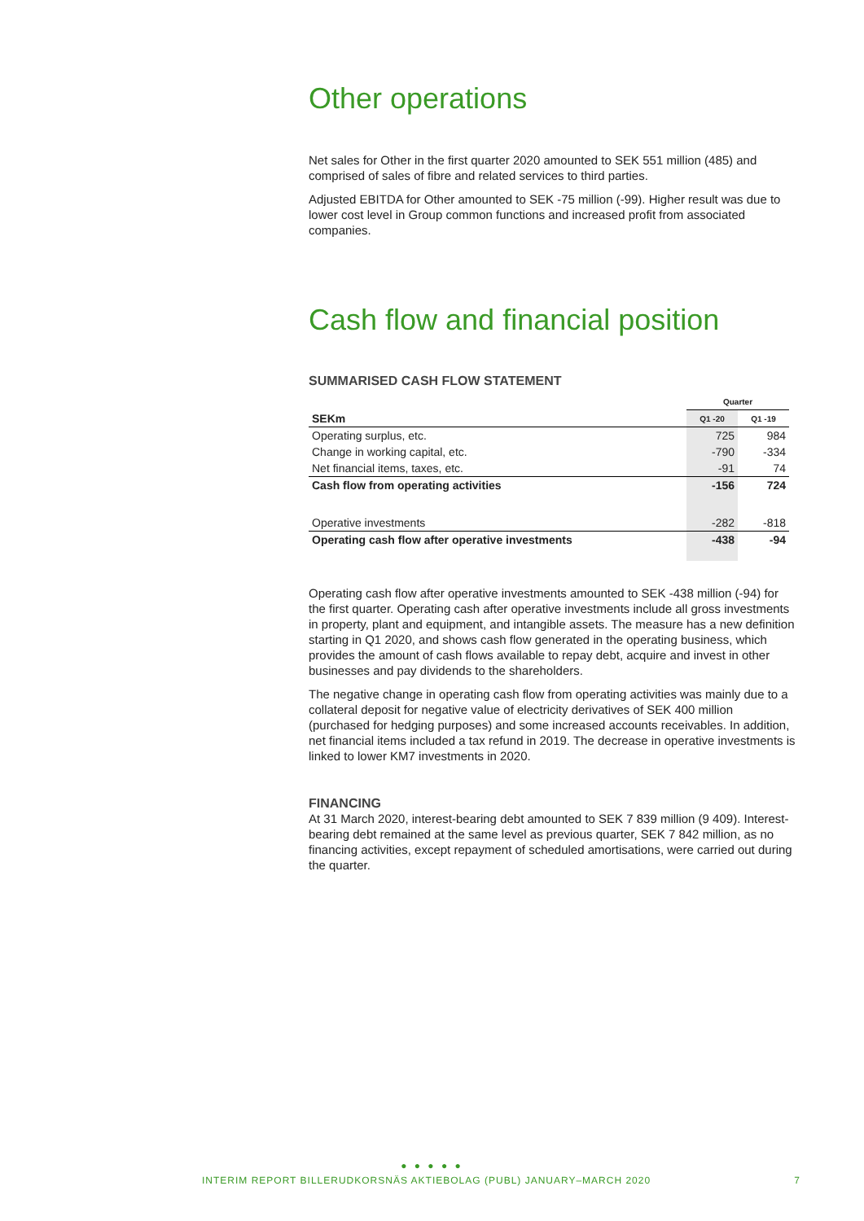Other operations
Net sales for Other in the first quarter 2020 amounted to SEK 551 million (485) and comprised of sales of fibre and related services to third parties.
Adjusted EBITDA for Other amounted to SEK -75 million (-99). Higher result was due to lower cost level in Group common functions and increased profit from associated companies.
Cash flow and financial position
SUMMARISED CASH FLOW STATEMENT
| | Quarter | |
| --- | --- | --- |
| SEKm | Q1 -20 | Q1 -19 |
| Operating surplus, etc. | 725 | 984 |
| Change in working capital, etc. | -790 | -334 |
| Net financial items, taxes, etc. | -91 | 74 |
| Cash flow from operating activities | -156 | 724 |
| Operative investments | -282 | -818 |
| Operating cash flow after operative investments | -438 | -94 |
Operating cash flow after operative investments amounted to SEK -438 million (-94) for the first quarter. Operating cash after operative investments include all gross investments in property, plant and equipment, and intangible assets. The measure has a new definition starting in Q1 2020, and shows cash flow generated in the operating business, which provides the amount of cash flows available to repay debt, acquire and invest in other businesses and pay dividends to the shareholders.
The negative change in operating cash flow from operating activities was mainly due to a collateral deposit for negative value of electricity derivatives of SEK 400 million (purchased for hedging purposes) and some increased accounts receivables. In addition, net financial items included a tax refund in 2019. The decrease in operative investments is linked to lower KM7 investments in 2020.
FINANCING
At 31 March 2020, interest-bearing debt amounted to SEK 7 839 million (9 409). Interest-bearing debt remained at the same level as previous quarter, SEK 7 842 million, as no financing activities, except repayment of scheduled amortisations, were carried out during the quarter.
● ● ● ● ●
INTERIM REPORT BILLERUDKORSNÄS AKTIEBOLAG (PUBL) JANUARY–MARCH 2020 7